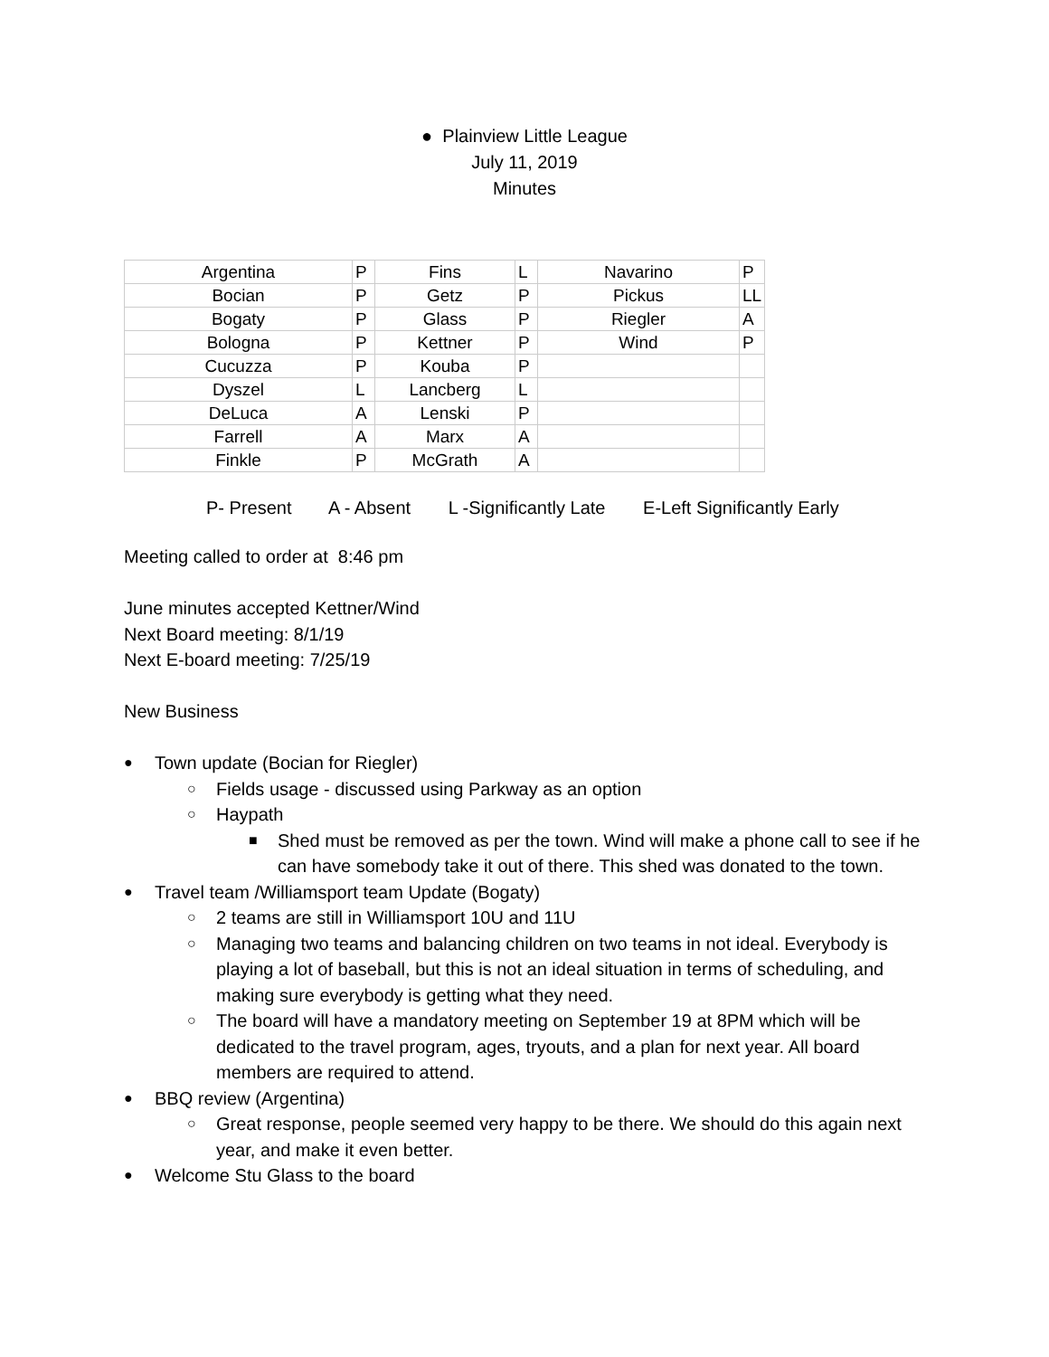● Plainview Little League
July 11, 2019
Minutes
| Argentina | P | Fins | L | Navarino | P |
| Bocian | P | Getz | P | Pickus | LL |
| Bogaty | P | Glass | P | Riegler | A |
| Bologna | P | Kettner | P | Wind | P |
| Cucuzza | P | Kouba | P | | |
| Dyszel | L | Lancberg | L | | |
| DeLuca | A | Lenski | P | | |
| Farrell | A | Marx | A | | |
| Finkle | P | McGrath | A | | |
P- Present A - Absent L -Significantly Late E-Left Significantly Early
Meeting called to order at 8:46 pm
June minutes accepted Kettner/Wind
Next Board meeting: 8/1/19
Next E-board meeting: 7/25/19
New Business
● Town update (Bocian for Riegler)
○ Fields usage - discussed using Parkway as an option
○ Haypath
■ Shed must be removed as per the town. Wind will make a phone call to see if he can have somebody take it out of there. This shed was donated to the town.
● Travel team /Williamsport team Update (Bogaty)
○ 2 teams are still in Williamsport 10U and 11U
○ Managing two teams and balancing children on two teams in not ideal. Everybody is playing a lot of baseball, but this is not an ideal situation in terms of scheduling, and making sure everybody is getting what they need.
○ The board will have a mandatory meeting on September 19 at 8PM which will be dedicated to the travel program, ages, tryouts, and a plan for next year. All board members are required to attend.
● BBQ review (Argentina)
○ Great response, people seemed very happy to be there. We should do this again next year, and make it even better.
● Welcome Stu Glass to the board